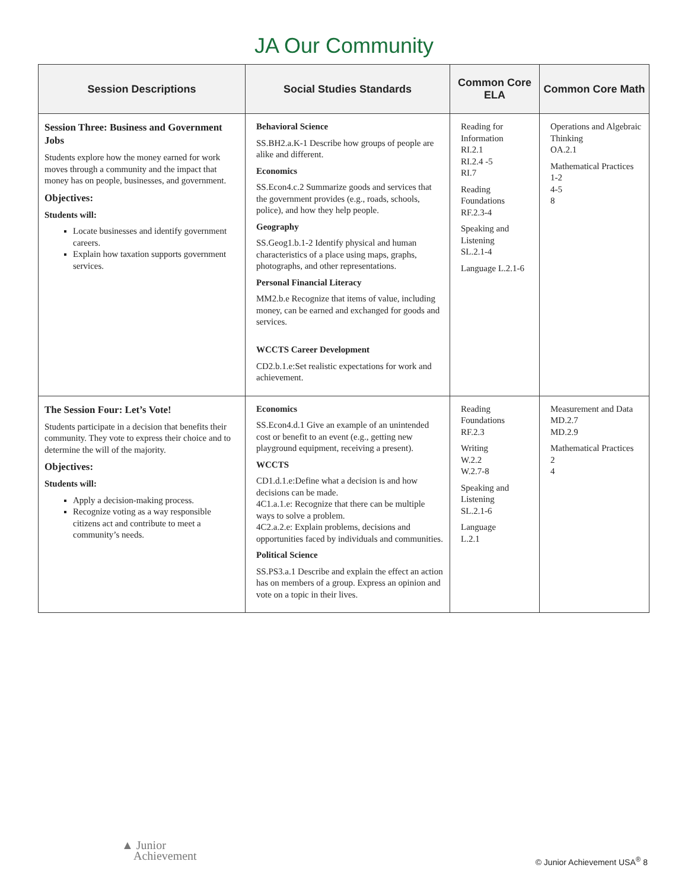JA Our Community
| Session Descriptions | Social Studies Standards | Common Core ELA | Common Core Math |
| --- | --- | --- | --- |
| Session Three: Business and Government Jobs Students explore how the money earned for work moves through a community and the impact that money has on people, businesses, and government. Objectives: Students will: Locate businesses and identify government careers. Explain how taxation supports government services. | Behavioral Science SS.BH2.a.K-1 Describe how groups of people are alike and different. Economics SS.Econ4.c.2 Summarize goods and services that the government provides (e.g., roads, schools, police), and how they help people. Geography SS.Geog1.b.1-2 Identify physical and human characteristics of a place using maps, graphs, photographs, and other representations. Personal Financial Literacy MM2.b.e Recognize that items of value, including money, can be earned and exchanged for goods and services. WCCTS Career Development CD2.b.1.e:Set realistic expectations for work and achievement. | Reading for Information RI.2.1 RI.2.4 -5 RI.7 Reading Foundations RF.2.3-4 Speaking and Listening SL.2.1-4 Language L.2.1-6 | Operations and Algebraic Thinking OA.2.1 Mathematical Practices 1-2 4-5 8 |
| The Session Four: Let’s Vote! Students participate in a decision that benefits their community. They vote to express their choice and to determine the will of the majority. Objectives: Students will: Apply a decision-making process. Recognize voting as a way responsible citizens act and contribute to meet a community’s needs. | Economics SS.Econ4.d.1 Give an example of an unintended cost or benefit to an event (e.g., getting new playground equipment, receiving a present). WCCTS CD1.d.1.e:Define what a decision is and how decisions can be made. 4C1.a.1.e: Recognize that there can be multiple ways to solve a problem. 4C2.a.2.e: Explain problems, decisions and opportunities faced by individuals and communities. Political Science SS.PS3.a.1 Describe and explain the effect an action has on members of a group. Express an opinion and vote on a topic in their lives. | Reading Foundations RF.2.3 Writing W.2.2 W.2.7-8 Speaking and Listening SL.2.1-6 Language L.2.1 | Measurement and Data MD.2.7 MD.2.9 Mathematical Practices 2 4 |
▲ Junior
Achievement
© Junior Achievement USA<sup>®</sup> 8